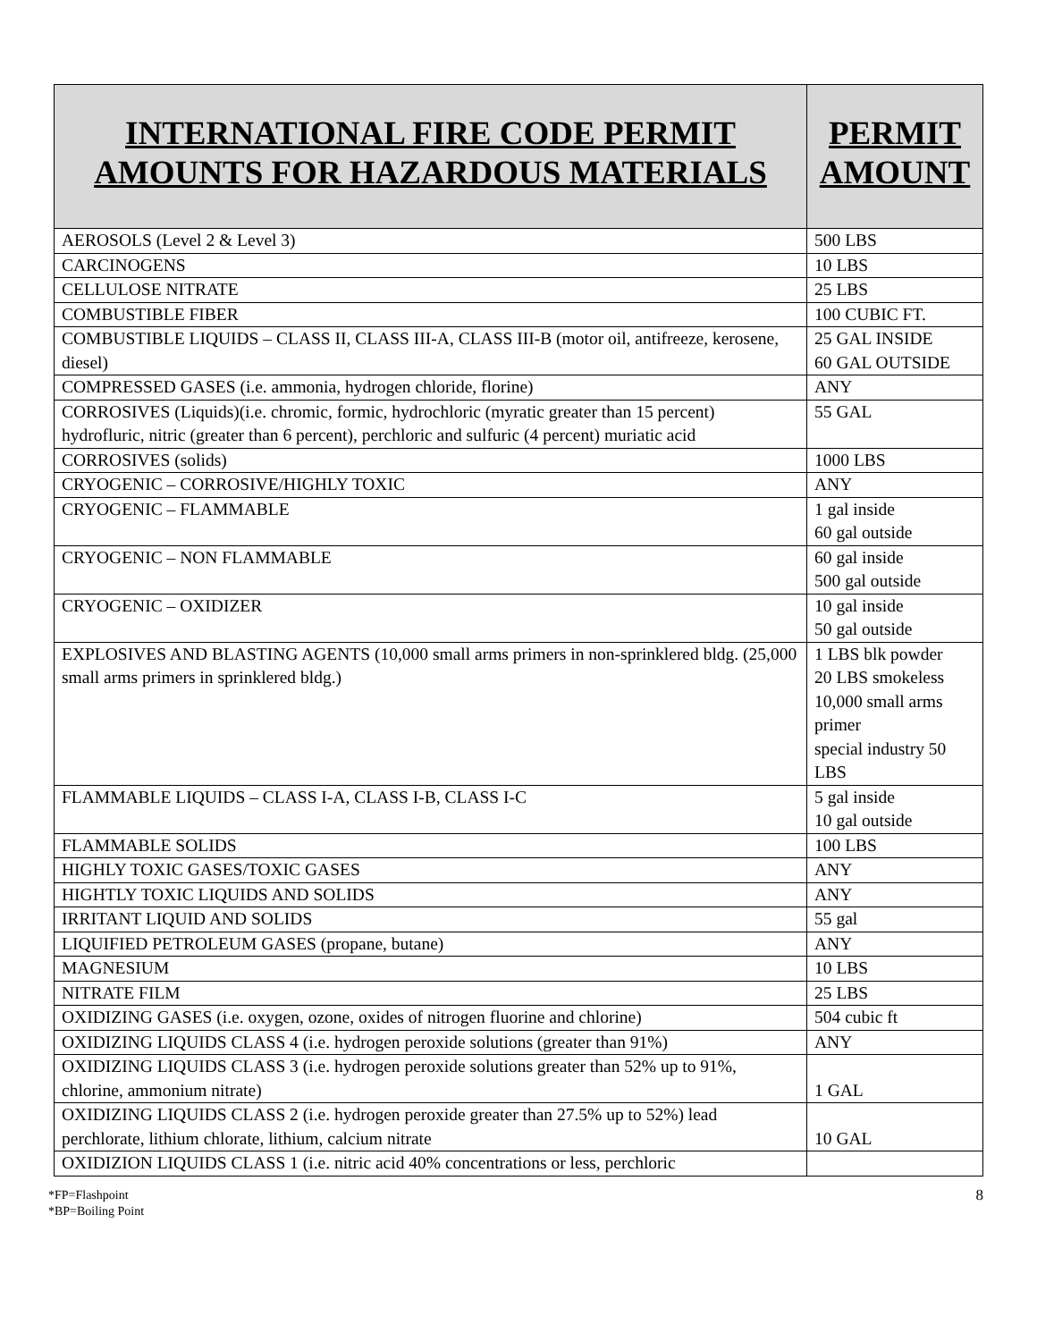| INTERNATIONAL FIRE CODE PERMIT AMOUNTS FOR HAZARDOUS MATERIALS | PERMIT AMOUNT |
| --- | --- |
| AEROSOLS (Level 2 & Level 3) | 500 LBS |
| CARCINOGENS | 10 LBS |
| CELLULOSE NITRATE | 25 LBS |
| COMBUSTIBLE FIBER | 100 CUBIC FT. |
| COMBUSTIBLE LIQUIDS – CLASS II, CLASS III-A, CLASS III-B (motor oil, antifreeze, kerosene, diesel) | 25 GAL INSIDE 60 GAL OUTSIDE |
| COMPRESSED GASES (i.e. ammonia, hydrogen chloride, florine) | ANY |
| CORROSIVES (Liquids)(i.e. chromic, formic, hydrochloric (myratic greater than 15 percent) hydrofluric, nitric (greater than 6 percent), perchloric and sulfuric (4 percent) muriatic acid | 55 GAL |
| CORROSIVES (solids) | 1000 LBS |
| CRYOGENIC – CORROSIVE/HIGHLY TOXIC | ANY |
| CRYOGENIC – FLAMMABLE | 1 gal inside 60 gal outside |
| CRYOGENIC – NON FLAMMABLE | 60 gal inside 500 gal outside |
| CRYOGENIC – OXIDIZER | 10 gal inside 50 gal outside |
| EXPLOSIVES AND BLASTING AGENTS (10,000 small arms primers in non-sprinklered bldg. (25,000 small arms primers in sprinklered bldg.) | 1 LBS blk powder 20 LBS smokeless 10,000 small arms primer special industry 50 LBS |
| FLAMMABLE LIQUIDS – CLASS I-A, CLASS I-B, CLASS I-C | 5 gal inside 10 gal outside |
| FLAMMABLE SOLIDS | 100 LBS |
| HIGHLY TOXIC GASES/TOXIC GASES | ANY |
| HIGHTLY TOXIC LIQUIDS AND SOLIDS | ANY |
| IRRITANT LIQUID AND SOLIDS | 55 gal |
| LIQUIFIED PETROLEUM GASES (propane, butane) | ANY |
| MAGNESIUM | 10 LBS |
| NITRATE FILM | 25 LBS |
| OXIDIZING GASES (i.e. oxygen, ozone, oxides of nitrogen fluorine and chlorine) | 504 cubic ft |
| OXIDIZING LIQUIDS CLASS 4 (i.e. hydrogen peroxide solutions (greater than 91%) | ANY |
| OXIDIZING LIQUIDS CLASS 3 (i.e. hydrogen peroxide solutions greater than 52% up to 91%, chlorine, ammonium nitrate) | 1 GAL |
| OXIDIZING LIQUIDS CLASS 2 (i.e. hydrogen peroxide greater than 27.5% up to 52%) lead perchlorate, lithium chlorate, lithium, calcium nitrate | 10 GAL |
| OXIDIZION LIQUIDS CLASS 1 (i.e. nitric acid 40% concentrations or less, perchloric | |
*FP=Flashpoint
*BP=Boiling Point
8